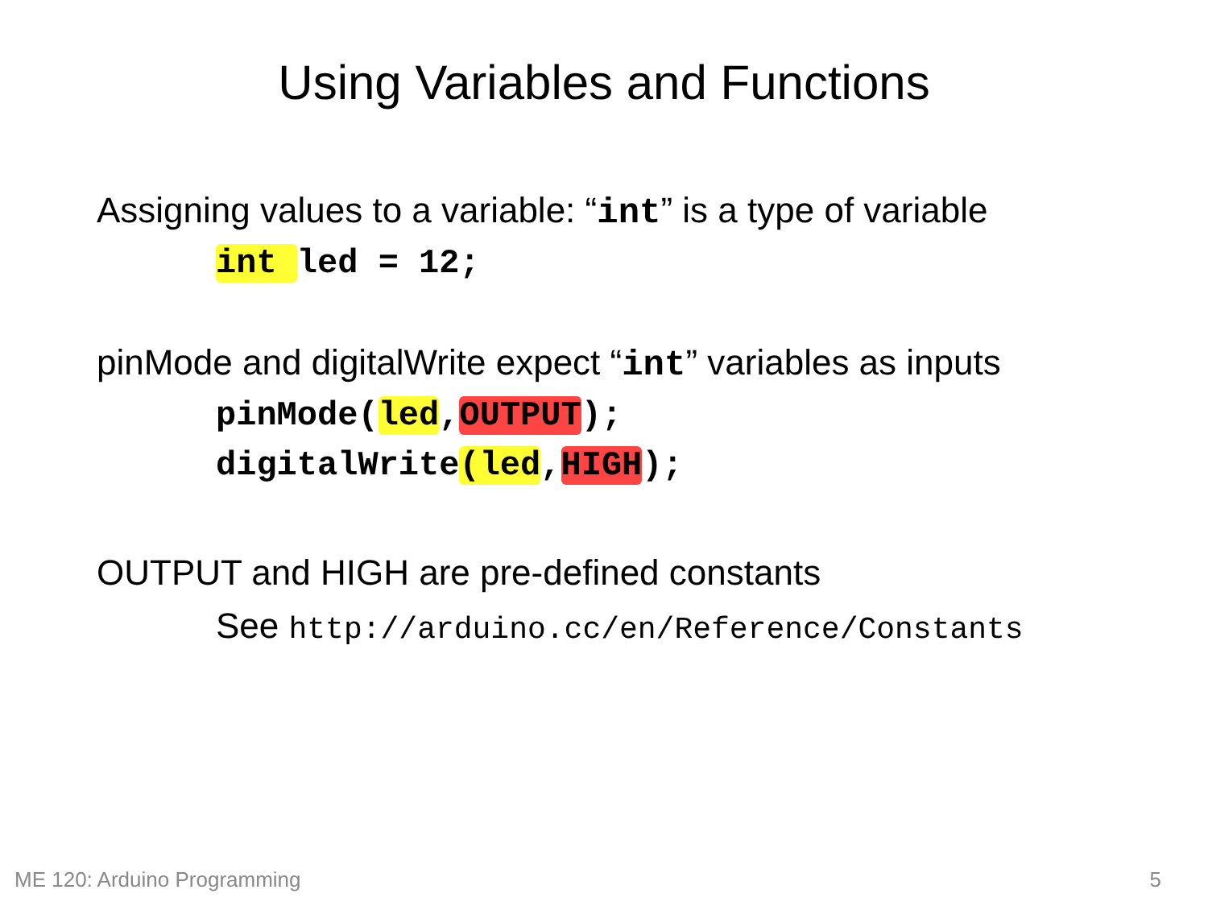Using Variables and Functions
Assigning values to a variable: “int” is a type of variable
int led = 12;
pinMode and digitalWrite expect “int” variables as inputs
pinMode(led,OUTPUT);
digitalWrite(led,HIGH);
OUTPUT and HIGH are pre-defined constants
See http://arduino.cc/en/Reference/Constants
ME 120: Arduino Programming 5